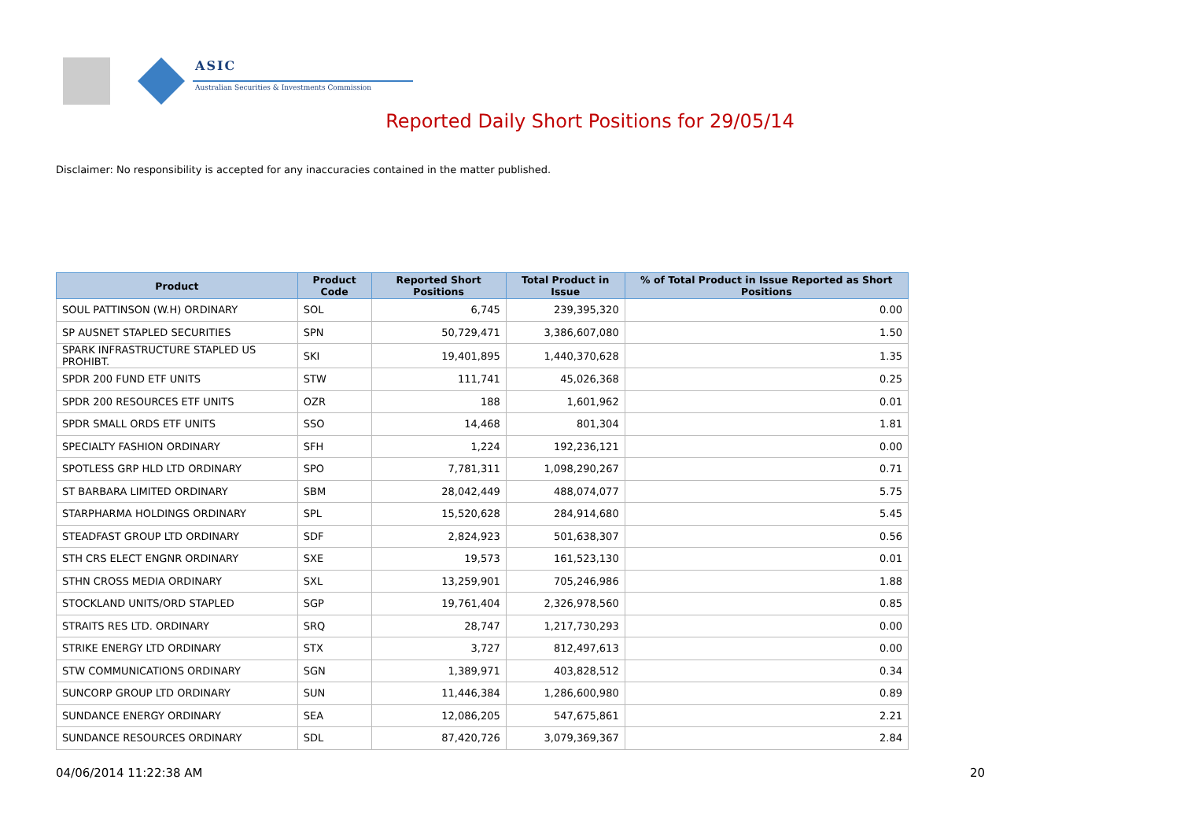ASIC
Australian Securities & Investments Commission
Reported Daily Short Positions for 29/05/14
Disclaimer: No responsibility is accepted for any inaccuracies contained in the matter published.
| Product | Product Code | Reported Short Positions | Total Product in Issue | % of Total Product in Issue Reported as Short Positions |
| --- | --- | --- | --- | --- |
| SOUL PATTINSON (W.H) ORDINARY | SOL | 6,745 | 239,395,320 | 0.00 |
| SP AUSNET STAPLED SECURITIES | SPN | 50,729,471 | 3,386,607,080 | 1.50 |
| SPARK INFRASTRUCTURE STAPLED US PROHIBT. | SKI | 19,401,895 | 1,440,370,628 | 1.35 |
| SPDR 200 FUND ETF UNITS | STW | 111,741 | 45,026,368 | 0.25 |
| SPDR 200 RESOURCES ETF UNITS | OZR | 188 | 1,601,962 | 0.01 |
| SPDR SMALL ORDS ETF UNITS | SSO | 14,468 | 801,304 | 1.81 |
| SPECIALTY FASHION ORDINARY | SFH | 1,224 | 192,236,121 | 0.00 |
| SPOTLESS GRP HLD LTD ORDINARY | SPO | 7,781,311 | 1,098,290,267 | 0.71 |
| ST BARBARA LIMITED ORDINARY | SBM | 28,042,449 | 488,074,077 | 5.75 |
| STARPHARMA HOLDINGS ORDINARY | SPL | 15,520,628 | 284,914,680 | 5.45 |
| STEADFAST GROUP LTD ORDINARY | SDF | 2,824,923 | 501,638,307 | 0.56 |
| STH CRS ELECT ENGNR ORDINARY | SXE | 19,573 | 161,523,130 | 0.01 |
| STHN CROSS MEDIA ORDINARY | SXL | 13,259,901 | 705,246,986 | 1.88 |
| STOCKLAND UNITS/ORD STAPLED | SGP | 19,761,404 | 2,326,978,560 | 0.85 |
| STRAITS RES LTD. ORDINARY | SRQ | 28,747 | 1,217,730,293 | 0.00 |
| STRIKE ENERGY LTD ORDINARY | STX | 3,727 | 812,497,613 | 0.00 |
| STW COMMUNICATIONS ORDINARY | SGN | 1,389,971 | 403,828,512 | 0.34 |
| SUNCORP GROUP LTD ORDINARY | SUN | 11,446,384 | 1,286,600,980 | 0.89 |
| SUNDANCE ENERGY ORDINARY | SEA | 12,086,205 | 547,675,861 | 2.21 |
| SUNDANCE RESOURCES ORDINARY | SDL | 87,420,726 | 3,079,369,367 | 2.84 |
04/06/2014 11:22:38 AM 20